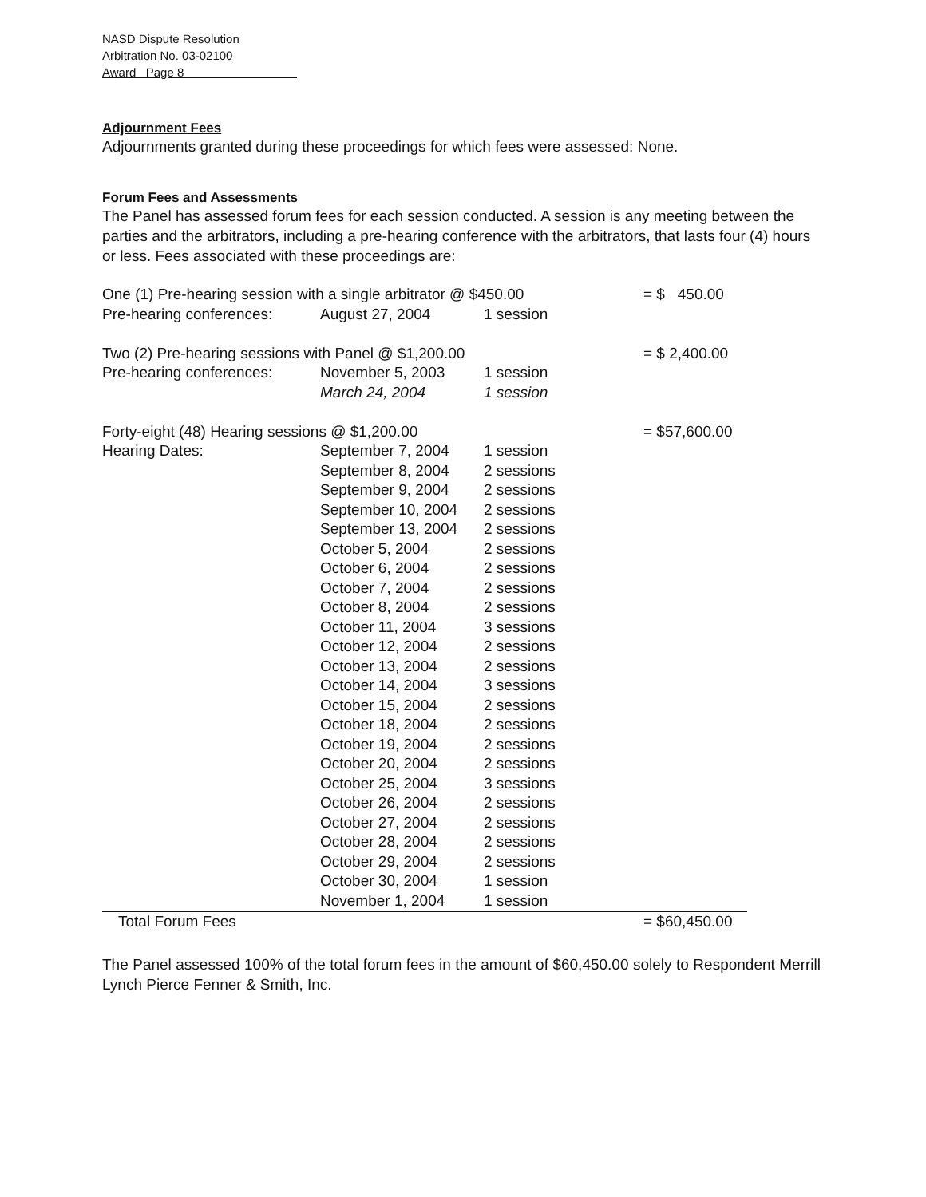NASD Dispute Resolution
Arbitration No. 03-02100
Award Page 8
Adjournment Fees
Adjournments granted during these proceedings for which fees were assessed: None.
Forum Fees and Assessments
The Panel has assessed forum fees for each session conducted. A session is any meeting between the parties and the arbitrators, including a pre-hearing conference with the arbitrators, that lasts four (4) hours or less. Fees associated with these proceedings are:
| One (1) Pre-hearing session with a single arbitrator @ $450.00 | | | = $ 450.00 |
| Pre-hearing conferences: | August 27, 2004 | 1 session | |
| Two (2) Pre-hearing sessions with Panel @ $1,200.00 | | | = $ 2,400.00 |
| Pre-hearing conferences: | November 5, 2003 | 1 session | |
| | March 24, 2004 | 1 session | |
| Forty-eight (48) Hearing sessions @ $1,200.00 | | | = $57,600.00 |
| Hearing Dates: | September 7, 2004 | 1 session | |
| | September 8, 2004 | 2 sessions | |
| | September 9, 2004 | 2 sessions | |
| | September 10, 2004 | 2 sessions | |
| | September 13, 2004 | 2 sessions | |
| | October 5, 2004 | 2 sessions | |
| | October 6, 2004 | 2 sessions | |
| | October 7, 2004 | 2 sessions | |
| | October 8, 2004 | 2 sessions | |
| | October 11, 2004 | 3 sessions | |
| | October 12, 2004 | 2 sessions | |
| | October 13, 2004 | 2 sessions | |
| | October 14, 2004 | 3 sessions | |
| | October 15, 2004 | 2 sessions | |
| | October 18, 2004 | 2 sessions | |
| | October 19, 2004 | 2 sessions | |
| | October 20, 2004 | 2 sessions | |
| | October 25, 2004 | 3 sessions | |
| | October 26, 2004 | 2 sessions | |
| | October 27, 2004 | 2 sessions | |
| | October 28, 2004 | 2 sessions | |
| | October 29, 2004 | 2 sessions | |
| | October 30, 2004 | 1 session | |
| | November 1, 2004 | 1 session | |
| Total Forum Fees | | | = $60,450.00 |
The Panel assessed 100% of the total forum fees in the amount of $60,450.00 solely to Respondent Merrill Lynch Pierce Fenner & Smith, Inc.